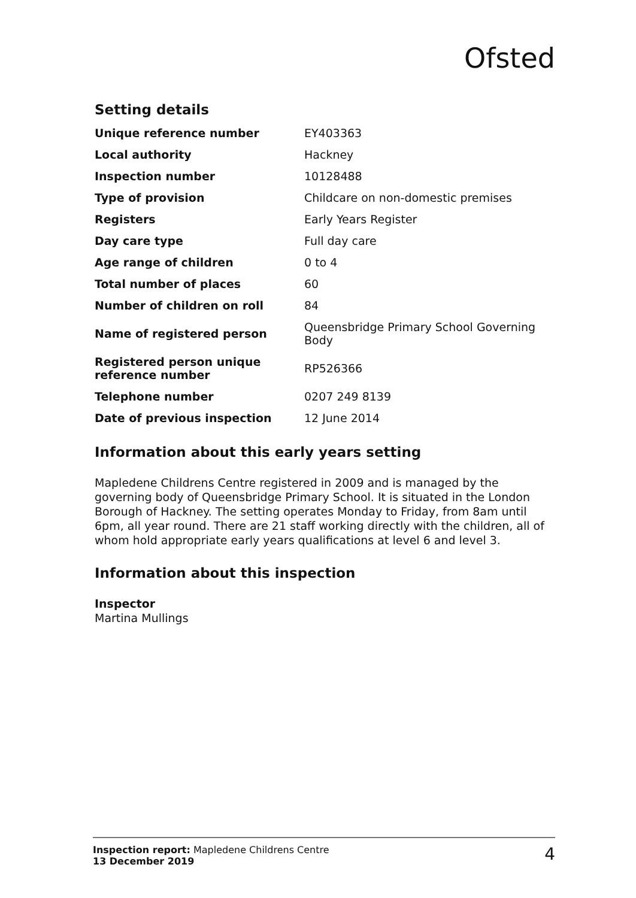Ofsted
Setting details
| Unique reference number | EY403363 |
| Local authority | Hackney |
| Inspection number | 10128488 |
| Type of provision | Childcare on non-domestic premises |
| Registers | Early Years Register |
| Day care type | Full day care |
| Age range of children | 0 to 4 |
| Total number of places | 60 |
| Number of children on roll | 84 |
| Name of registered person | Queensbridge Primary School Governing Body |
| Registered person unique reference number | RP526366 |
| Telephone number | 0207 249 8139 |
| Date of previous inspection | 12 June 2014 |
Information about this early years setting
Mapledene Childrens Centre registered in 2009 and is managed by the governing body of Queensbridge Primary School. It is situated in the London Borough of Hackney. The setting operates Monday to Friday, from 8am until 6pm, all year round. There are 21 staff working directly with the children, all of whom hold appropriate early years qualifications at level 6 and level 3.
Information about this inspection
Inspector
Martina Mullings
Inspection report: Mapledene Childrens Centre
13 December 2019
4